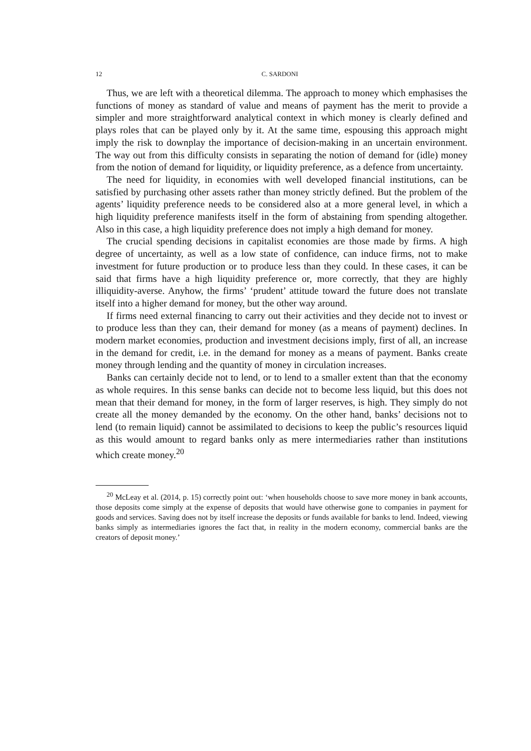12 C. SARDONI
Thus, we are left with a theoretical dilemma. The approach to money which emphasises the functions of money as standard of value and means of payment has the merit to provide a simpler and more straightforward analytical context in which money is clearly defined and plays roles that can be played only by it. At the same time, espousing this approach might imply the risk to downplay the importance of decision-making in an uncertain environment. The way out from this difficulty consists in separating the notion of demand for (idle) money from the notion of demand for liquidity, or liquidity preference, as a defence from uncertainty.
The need for liquidity, in economies with well developed financial institutions, can be satisfied by purchasing other assets rather than money strictly defined. But the problem of the agents’ liquidity preference needs to be considered also at a more general level, in which a high liquidity preference manifests itself in the form of abstaining from spending altogether. Also in this case, a high liquidity preference does not imply a high demand for money.
The crucial spending decisions in capitalist economies are those made by firms. A high degree of uncertainty, as well as a low state of confidence, can induce firms, not to make investment for future production or to produce less than they could. In these cases, it can be said that firms have a high liquidity preference or, more correctly, that they are highly illiquidity-averse. Anyhow, the firms’ ‘prudent’ attitude toward the future does not translate itself into a higher demand for money, but the other way around.
If firms need external financing to carry out their activities and they decide not to invest or to produce less than they can, their demand for money (as a means of payment) declines. In modern market economies, production and investment decisions imply, first of all, an increase in the demand for credit, i.e. in the demand for money as a means of payment. Banks create money through lending and the quantity of money in circulation increases.
Banks can certainly decide not to lend, or to lend to a smaller extent than that the economy as whole requires. In this sense banks can decide not to become less liquid, but this does not mean that their demand for money, in the form of larger reserves, is high. They simply do not create all the money demanded by the economy. On the other hand, banks’ decisions not to lend (to remain liquid) cannot be assimilated to decisions to keep the public’s resources liquid as this would amount to regard banks only as mere intermediaries rather than institutions which create money.<sup>20</sup>
<sup>20</sup> McLeay et al. (2014, p. 15) correctly point out: ‘when households choose to save more money in bank accounts, those deposits come simply at the expense of deposits that would have otherwise gone to companies in payment for goods and services. Saving does not by itself increase the deposits or funds available for banks to lend. Indeed, viewing banks simply as intermediaries ignores the fact that, in reality in the modern economy, commercial banks are the creators of deposit money.’